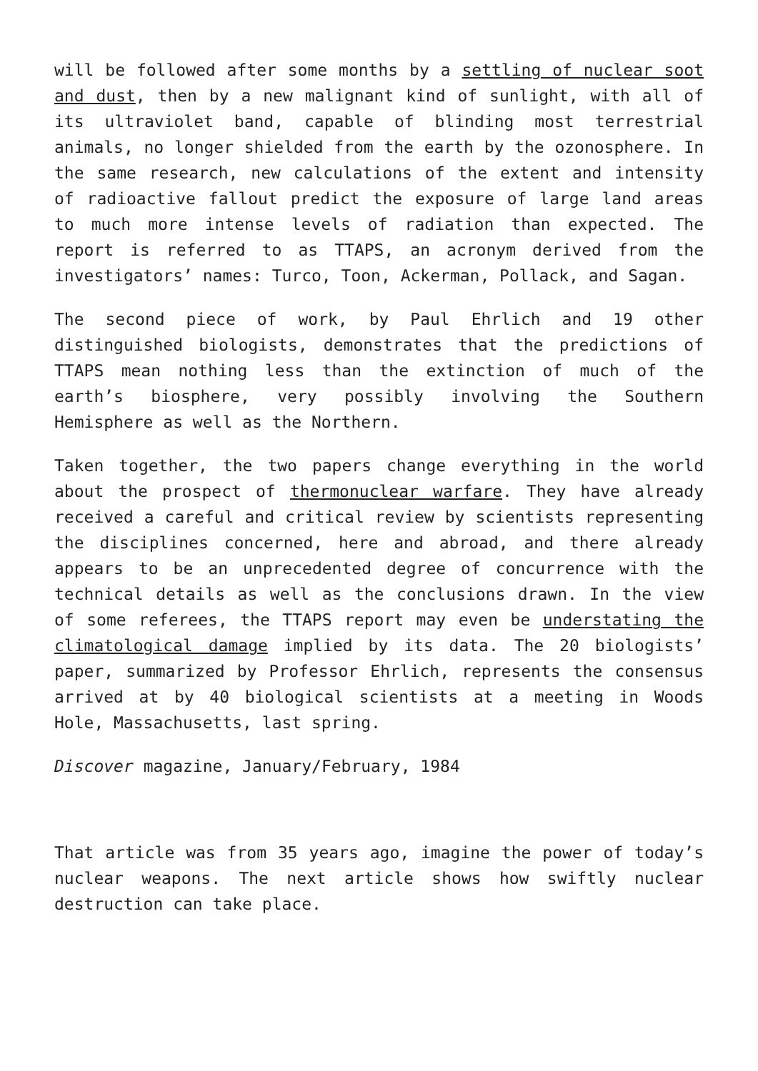will be followed after some months by a settling of nuclear soot and dust, then by a new malignant kind of sunlight, with all of its ultraviolet band, capable of blinding most terrestrial animals, no longer shielded from the earth by the ozonosphere. In the same research, new calculations of the extent and intensity of radioactive fallout predict the exposure of large land areas to much more intense levels of radiation than expected. The report is referred to as TTAPS, an acronym derived from the investigators’ names: Turco, Toon, Ackerman, Pollack, and Sagan.
The second piece of work, by Paul Ehrlich and 19 other distinguished biologists, demonstrates that the predictions of TTAPS mean nothing less than the extinction of much of the earth’s biosphere, very possibly involving the Southern Hemisphere as well as the Northern.
Taken together, the two papers change everything in the world about the prospect of thermonuclear warfare. They have already received a careful and critical review by scientists representing the disciplines concerned, here and abroad, and there already appears to be an unprecedented degree of concurrence with the technical details as well as the conclusions drawn. In the view of some referees, the TTAPS report may even be understating the climatological damage implied by its data. The 20 biologists’ paper, summarized by Professor Ehrlich, represents the consensus arrived at by 40 biological scientists at a meeting in Woods Hole, Massachusetts, last spring.
Discover magazine, January/February, 1984
That article was from 35 years ago, imagine the power of today’s nuclear weapons. The next article shows how swiftly nuclear destruction can take place.